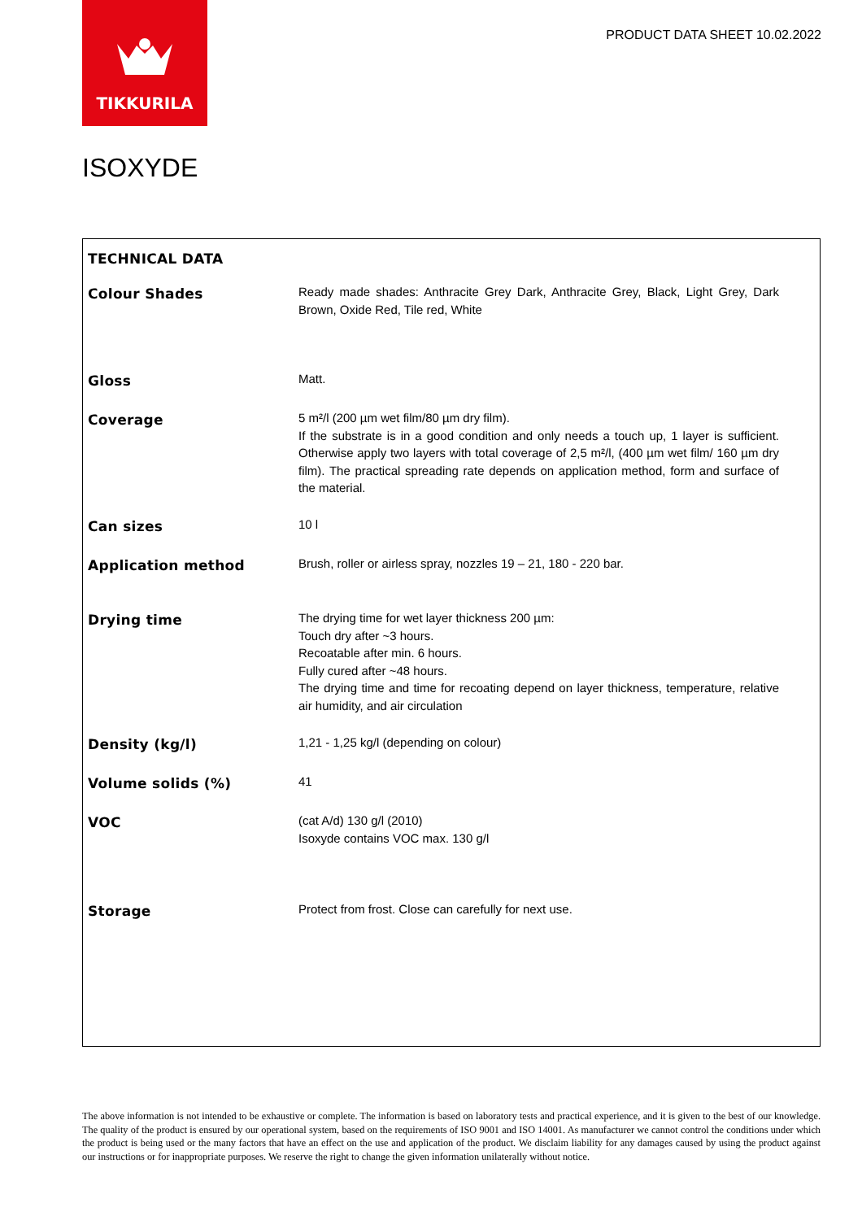TIKKURILA
PRODUCT DATA SHEET 10.02.2022
ISOXYDE
| TECHNICAL DATA | |
| Colour Shades | Ready made shades: Anthracite Grey Dark, Anthracite Grey, Black, Light Grey, Dark Brown, Oxide Red, Tile red, White |
| Gloss | Matt. |
| Coverage | 5 m²/l (200 µm wet film/80 µm dry film). If the substrate is in a good condition and only needs a touch up, 1 layer is sufficient. Otherwise apply two layers with total coverage of 2,5 m²/l, (400 µm wet film/ 160 µm dry film). The practical spreading rate depends on application method, form and surface of the material. |
| Can sizes | 10 l |
| Application method | Brush, roller or airless spray, nozzles 19 – 21, 180 - 220 bar. |
| Drying time | The drying time for wet layer thickness 200 µm: Touch dry after ~3 hours. Recoatable after min. 6 hours. Fully cured after ~48 hours. The drying time and time for recoating depend on layer thickness, temperature, relative air humidity, and air circulation |
| Density (kg/l) | 1,21 - 1,25 kg/l (depending on colour) |
| Volume solids (%) | 41 |
| VOC | (cat A/d) 130 g/l (2010) Isoxyde contains VOC max. 130 g/l |
| Storage | Protect from frost. Close can carefully for next use. |
The above information is not intended to be exhaustive or complete. The information is based on laboratory tests and practical experience, and it is given to the best of our knowledge. The quality of the product is ensured by our operational system, based on the requirements of ISO 9001 and ISO 14001. As manufacturer we cannot control the conditions under which the product is being used or the many factors that have an effect on the use and application of the product. We disclaim liability for any damages caused by using the product against our instructions or for inappropriate purposes. We reserve the right to change the given information unilaterally without notice.